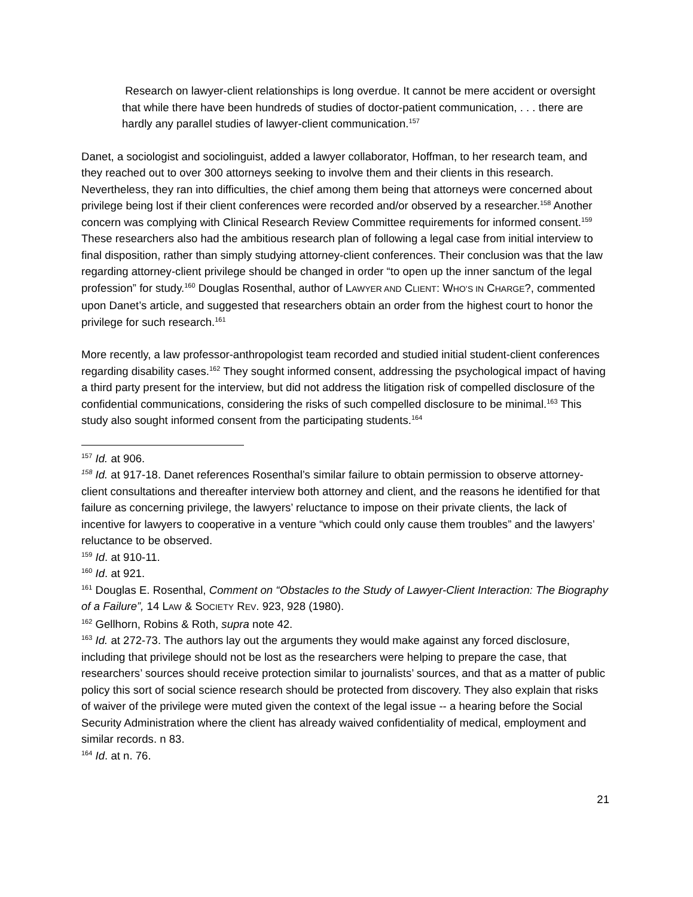Research on lawyer-client relationships is long overdue. It cannot be mere accident or oversight that while there have been hundreds of studies of doctor-patient communication, . . . there are hardly any parallel studies of lawyer-client communication.<sup>157</sup>
Danet, a sociologist and sociolinguist, added a lawyer collaborator, Hoffman, to her research team, and they reached out to over 300 attorneys seeking to involve them and their clients in this research. Nevertheless, they ran into difficulties, the chief among them being that attorneys were concerned about privilege being lost if their client conferences were recorded and/or observed by a researcher.<sup>158</sup> Another concern was complying with Clinical Research Review Committee requirements for informed consent.<sup>159</sup> These researchers also had the ambitious research plan of following a legal case from initial interview to final disposition, rather than simply studying attorney-client conferences. Their conclusion was that the law regarding attorney-client privilege should be changed in order “to open up the inner sanctum of the legal profession” for study.<sup>160</sup> Douglas Rosenthal, author of LAWYER AND CLIENT: WHO’S IN CHARGE?, commented upon Danet’s article, and suggested that researchers obtain an order from the highest court to honor the privilege for such research.<sup>161</sup>
More recently, a law professor-anthropologist team recorded and studied initial student-client conferences regarding disability cases.<sup>162</sup> They sought informed consent, addressing the psychological impact of having a third party present for the interview, but did not address the litigation risk of compelled disclosure of the confidential communications, considering the risks of such compelled disclosure to be minimal.<sup>163</sup> This study also sought informed consent from the participating students.<sup>164</sup>
<sup>157</sup> Id. at 906.
<sup>158</sup> Id. at 917-18. Danet references Rosenthal’s similar failure to obtain permission to observe attorney-client consultations and thereafter interview both attorney and client, and the reasons he identified for that failure as concerning privilege, the lawyers’ reluctance to impose on their private clients, the lack of incentive for lawyers to cooperative in a venture “which could only cause them troubles” and the lawyers’ reluctance to be observed.
<sup>159</sup> Id. at 910-11.
<sup>160</sup> Id. at 921.
<sup>161</sup> Douglas E. Rosenthal, Comment on “Obstacles to the Study of Lawyer-Client Interaction: The Biography of a Failure”, 14 LAW & SOCIETY REV. 923, 928 (1980).
<sup>162</sup> Gellhorn, Robins & Roth, supra note 42.
<sup>163</sup> Id. at 272-73. The authors lay out the arguments they would make against any forced disclosure, including that privilege should not be lost as the researchers were helping to prepare the case, that researchers’ sources should receive protection similar to journalists’ sources, and that as a matter of public policy this sort of social science research should be protected from discovery. They also explain that risks of waiver of the privilege were muted given the context of the legal issue -- a hearing before the Social Security Administration where the client has already waived confidentiality of medical, employment and similar records. n 83.
<sup>164</sup> Id. at n. 76.
21